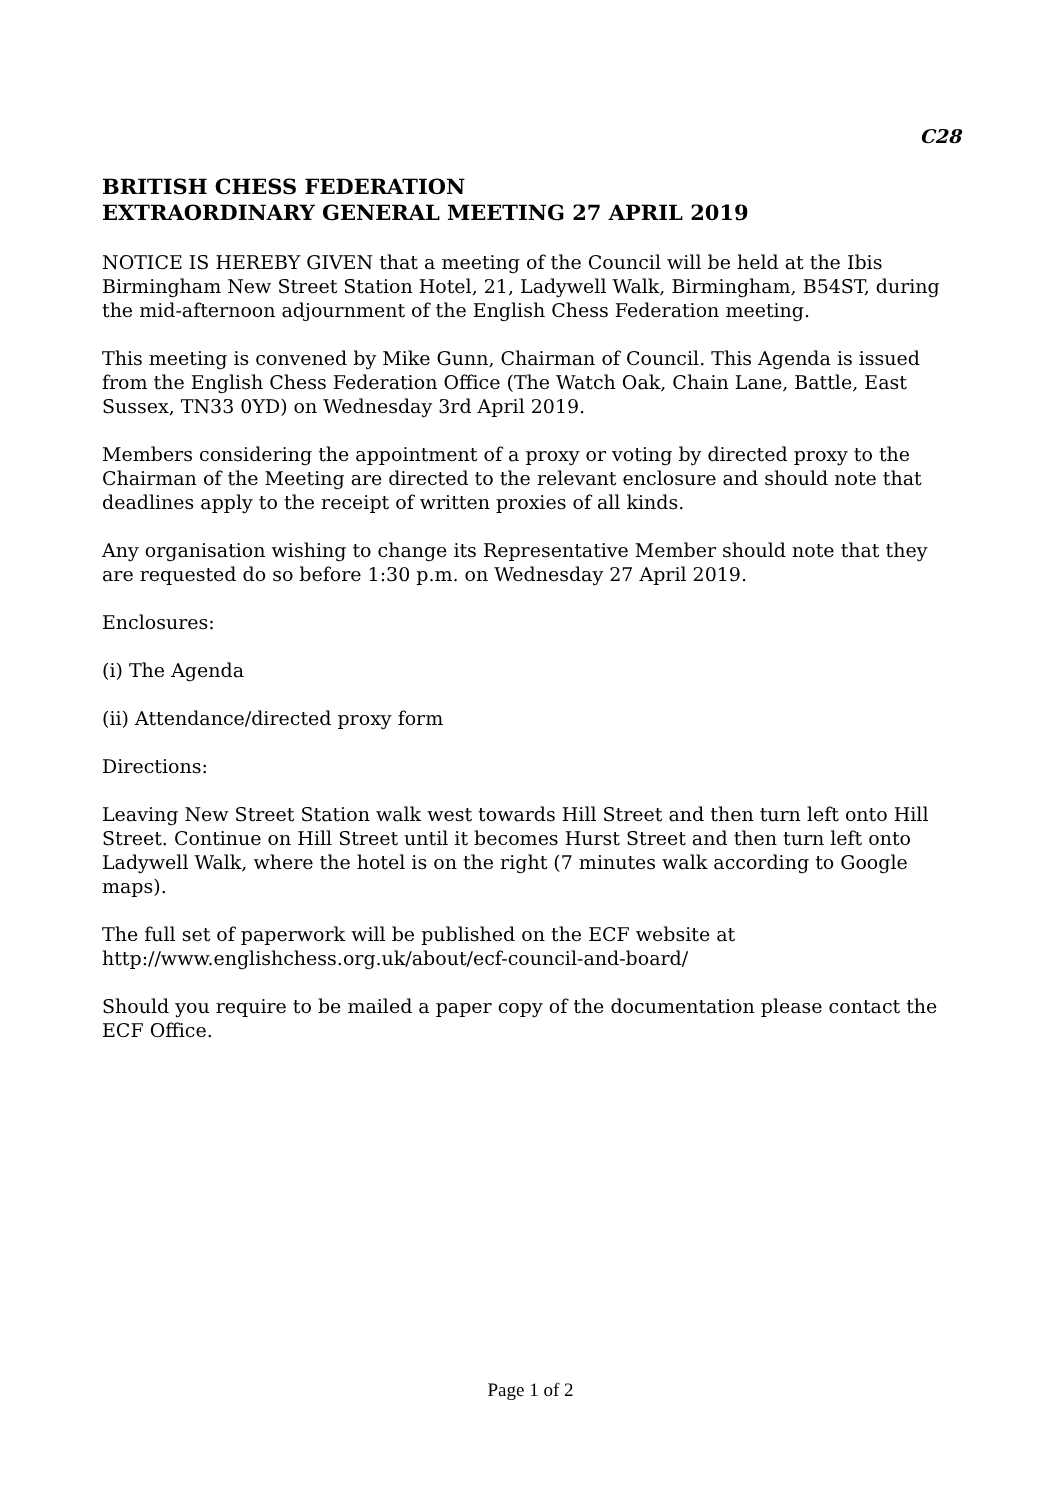C28
BRITISH CHESS FEDERATION
EXTRAORDINARY GENERAL MEETING 27 APRIL 2019
NOTICE IS HEREBY GIVEN that a meeting of the Council will be held at the Ibis Birmingham New Street Station Hotel, 21, Ladywell Walk, Birmingham, B54ST, during the mid-afternoon adjournment of the English Chess Federation meeting.
This meeting is convened by Mike Gunn, Chairman of Council. This Agenda is issued from the English Chess Federation Office (The Watch Oak, Chain Lane, Battle, East Sussex, TN33 0YD) on Wednesday 3rd April 2019.
Members considering the appointment of a proxy or voting by directed proxy to the Chairman of the Meeting are directed to the relevant enclosure and should note that deadlines apply to the receipt of written proxies of all kinds.
Any organisation wishing to change its Representative Member should note that they are requested do so before 1:30 p.m. on Wednesday 27 April 2019.
Enclosures:
(i) The Agenda
(ii) Attendance/directed proxy form
Directions:
Leaving New Street Station walk west towards Hill Street and then turn left onto Hill Street. Continue on Hill Street until it becomes Hurst Street and then turn left onto Ladywell Walk, where the hotel is on the right (7 minutes walk according to Google maps).
The full set of paperwork will be published on the ECF website at
http://www.englishchess.org.uk/about/ecf-council-and-board/
Should you require to be mailed a paper copy of the documentation please contact the ECF Office.
Page 1 of 2